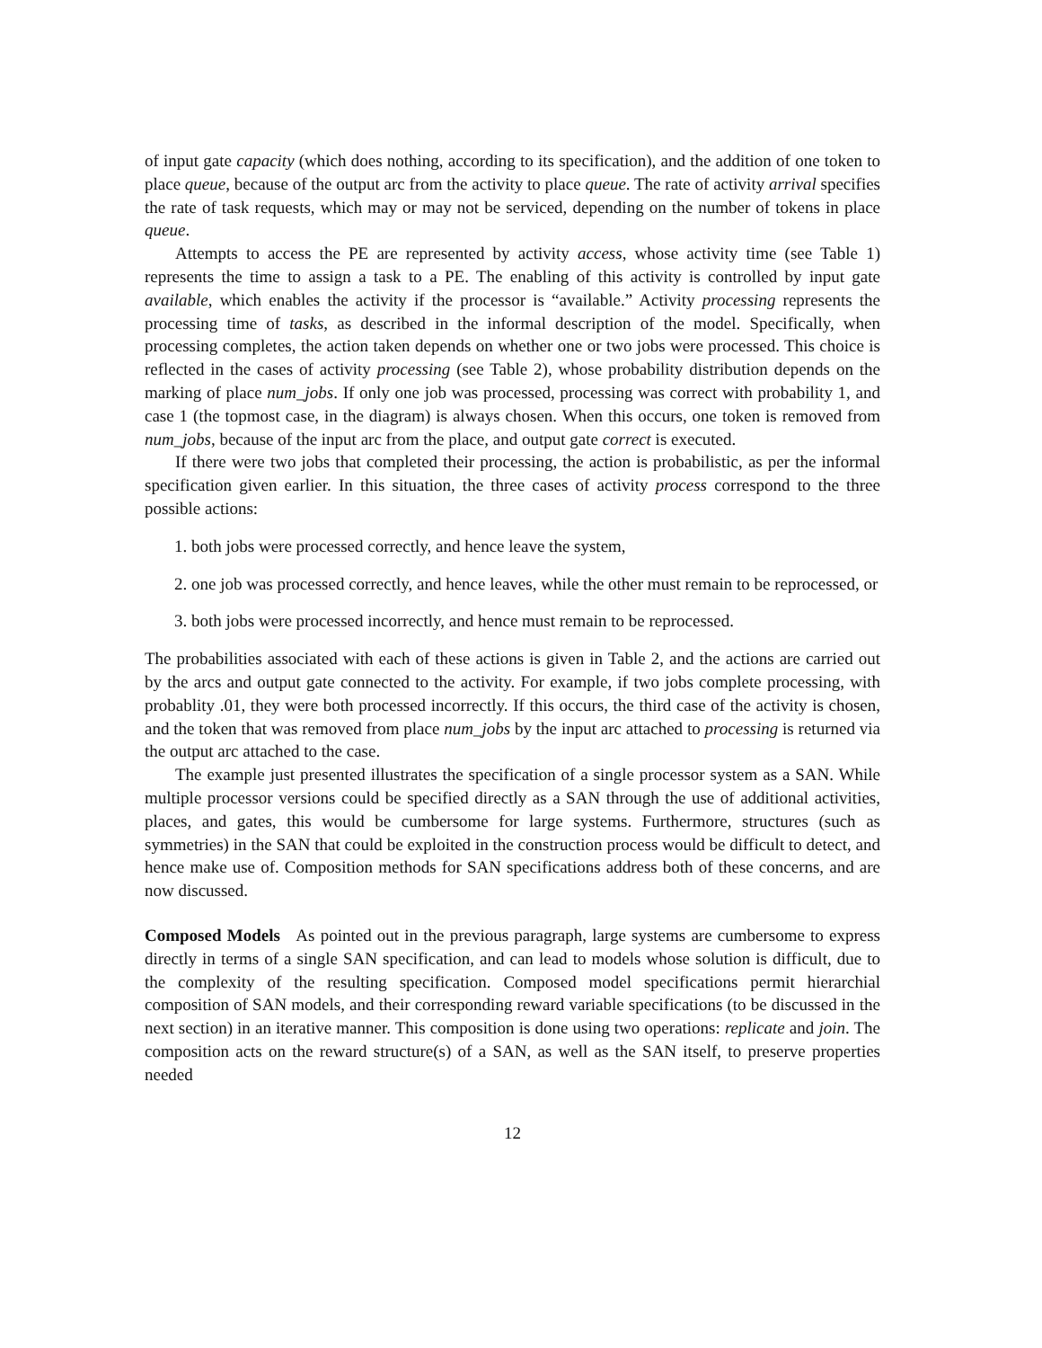of input gate capacity (which does nothing, according to its specification), and the addition of one token to place queue, because of the output arc from the activity to place queue. The rate of activity arrival specifies the rate of task requests, which may or may not be serviced, depending on the number of tokens in place queue.
Attempts to access the PE are represented by activity access, whose activity time (see Table 1) represents the time to assign a task to a PE. The enabling of this activity is controlled by input gate available, which enables the activity if the processor is “available.” Activity processing represents the processing time of tasks, as described in the informal description of the model. Specifically, when processing completes, the action taken depends on whether one or two jobs were processed. This choice is reflected in the cases of activity processing (see Table 2), whose probability distribution depends on the marking of place num_jobs. If only one job was processed, processing was correct with probability 1, and case 1 (the topmost case, in the diagram) is always chosen. When this occurs, one token is removed from num_jobs, because of the input arc from the place, and output gate correct is executed.
If there were two jobs that completed their processing, the action is probabilistic, as per the informal specification given earlier. In this situation, the three cases of activity process correspond to the three possible actions:
1. both jobs were processed correctly, and hence leave the system,
2. one job was processed correctly, and hence leaves, while the other must remain to be reprocessed, or
3. both jobs were processed incorrectly, and hence must remain to be reprocessed.
The probabilities associated with each of these actions is given in Table 2, and the actions are carried out by the arcs and output gate connected to the activity. For example, if two jobs complete processing, with probablity .01, they were both processed incorrectly. If this occurs, the third case of the activity is chosen, and the token that was removed from place num_jobs by the input arc attached to processing is returned via the output arc attached to the case.
The example just presented illustrates the specification of a single processor system as a SAN. While multiple processor versions could be specified directly as a SAN through the use of additional activities, places, and gates, this would be cumbersome for large systems. Furthermore, structures (such as symmetries) in the SAN that could be exploited in the construction process would be difficult to detect, and hence make use of. Composition methods for SAN specifications address both of these concerns, and are now discussed.
Composed Models As pointed out in the previous paragraph, large systems are cumbersome to express directly in terms of a single SAN specification, and can lead to models whose solution is difficult, due to the complexity of the resulting specification. Composed model specifications permit hierarchial composition of SAN models, and their corresponding reward variable specifications (to be discussed in the next section) in an iterative manner. This composition is done using two operations: replicate and join. The composition acts on the reward structure(s) of a SAN, as well as the SAN itself, to preserve properties needed
12